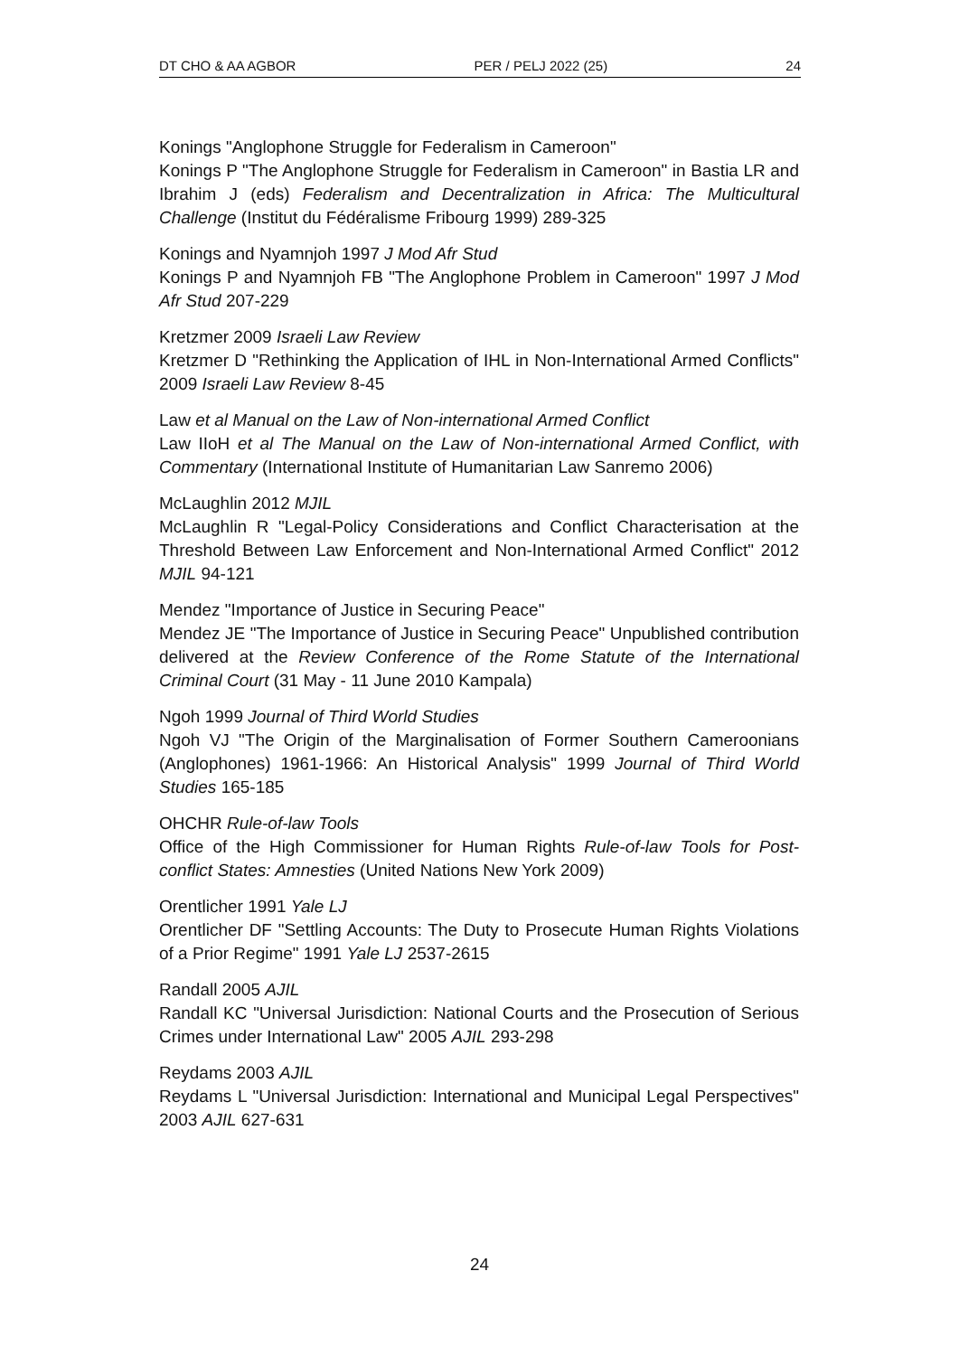DT CHO & AA AGBOR PER / PELJ 2022 (25) 24
Konings "Anglophone Struggle for Federalism in Cameroon"
Konings P "The Anglophone Struggle for Federalism in Cameroon" in Bastia LR and Ibrahim J (eds) Federalism and Decentralization in Africa: The Multicultural Challenge (Institut du Fédéralisme Fribourg 1999) 289-325
Konings and Nyamnjoh 1997 J Mod Afr Stud
Konings P and Nyamnjoh FB "The Anglophone Problem in Cameroon" 1997 J Mod Afr Stud 207-229
Kretzmer 2009 Israeli Law Review
Kretzmer D "Rethinking the Application of IHL in Non-International Armed Conflicts" 2009 Israeli Law Review 8-45
Law et al Manual on the Law of Non-international Armed Conflict
Law IIoH et al The Manual on the Law of Non-international Armed Conflict, with Commentary (International Institute of Humanitarian Law Sanremo 2006)
McLaughlin 2012 MJIL
McLaughlin R "Legal-Policy Considerations and Conflict Characterisation at the Threshold Between Law Enforcement and Non-International Armed Conflict" 2012 MJIL 94-121
Mendez "Importance of Justice in Securing Peace"
Mendez JE "The Importance of Justice in Securing Peace" Unpublished contribution delivered at the Review Conference of the Rome Statute of the International Criminal Court (31 May - 11 June 2010 Kampala)
Ngoh 1999 Journal of Third World Studies
Ngoh VJ "The Origin of the Marginalisation of Former Southern Cameroonians (Anglophones) 1961-1966: An Historical Analysis" 1999 Journal of Third World Studies 165-185
OHCHR Rule-of-law Tools
Office of the High Commissioner for Human Rights Rule-of-law Tools for Post-conflict States: Amnesties (United Nations New York 2009)
Orentlicher 1991 Yale LJ
Orentlicher DF "Settling Accounts: The Duty to Prosecute Human Rights Violations of a Prior Regime" 1991 Yale LJ 2537-2615
Randall 2005 AJIL
Randall KC "Universal Jurisdiction: National Courts and the Prosecution of Serious Crimes under International Law" 2005 AJIL 293-298
Reydams 2003 AJIL
Reydams L "Universal Jurisdiction: International and Municipal Legal Perspectives" 2003 AJIL 627-631
24